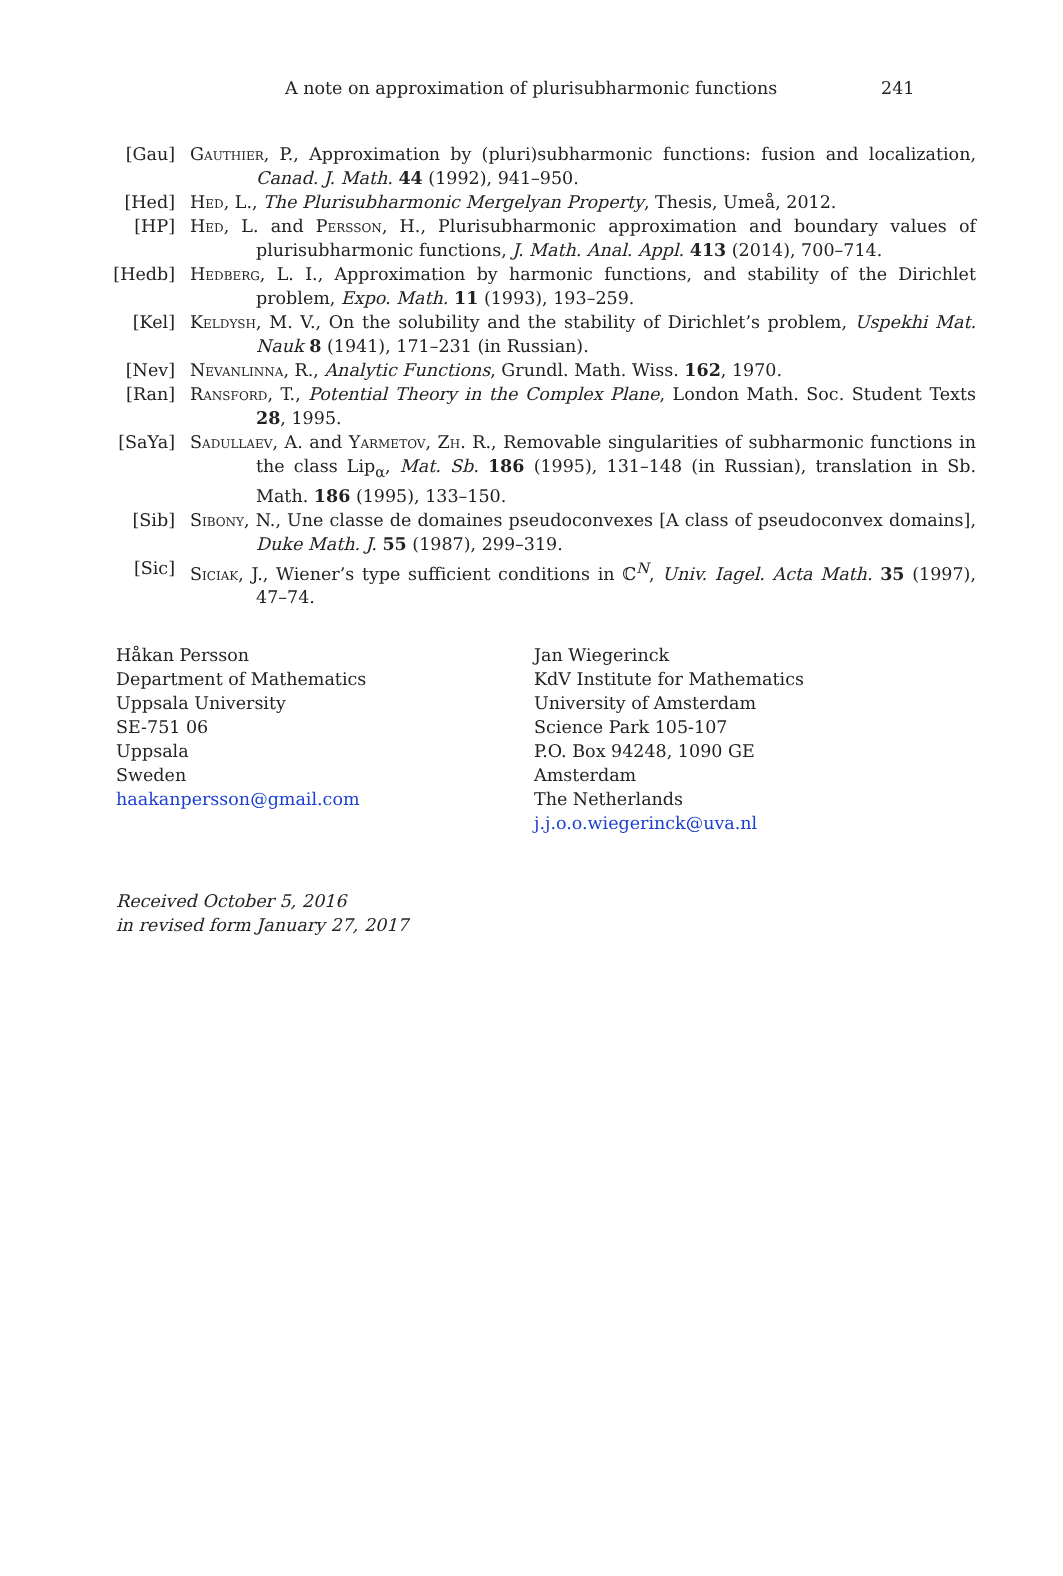A note on approximation of plurisubharmonic functions 241
[Gau] Gauthier, P., Approximation by (pluri)subharmonic functions: fusion and localization, Canad. J. Math. 44 (1992), 941–950.
[Hed] Hed, L., The Plurisubharmonic Mergelyan Property, Thesis, Umeå, 2012.
[HP] Hed, L. and Persson, H., Plurisubharmonic approximation and boundary values of plurisubharmonic functions, J. Math. Anal. Appl. 413 (2014), 700–714.
[Hedb] Hedberg, L. I., Approximation by harmonic functions, and stability of the Dirichlet problem, Expo. Math. 11 (1993), 193–259.
[Kel] Keldysh, M. V., On the solubility and the stability of Dirichlet’s problem, Uspekhi Mat. Nauk 8 (1941), 171–231 (in Russian).
[Nev] Nevanlinna, R., Analytic Functions, Grundl. Math. Wiss. 162, 1970.
[Ran] Ransford, T., Potential Theory in the Complex Plane, London Math. Soc. Student Texts 28, 1995.
[SaYa] Sadullaev, A. and Yarmetov, Zh. R., Removable singularities of subharmonic functions in the class Lip<sub>α</sub>, Mat. Sb. 186 (1995), 131–148 (in Russian), translation in Sb. Math. 186 (1995), 133–150.
[Sib] Sibony, N., Une classe de domaines pseudoconvexes [A class of pseudoconvex domains], Duke Math. J. 55 (1987), 299–319.
[Sic] Siciak, J., Wiener’s type sufficient conditions in ℂ<sup>N</sup>, Univ. Iagel. Acta Math. 35 (1997), 47–74.
Håkan Persson
Department of Mathematics
Uppsala University
SE-751 06
Uppsala
Sweden
haakanpersson@gmail.com
Jan Wiegerinck
KdV Institute for Mathematics
University of Amsterdam
Science Park 105-107
P.O. Box 94248, 1090 GE
Amsterdam
The Netherlands
j.j.o.o.wiegerinck@uva.nl
Received October 5, 2016
in revised form January 27, 2017